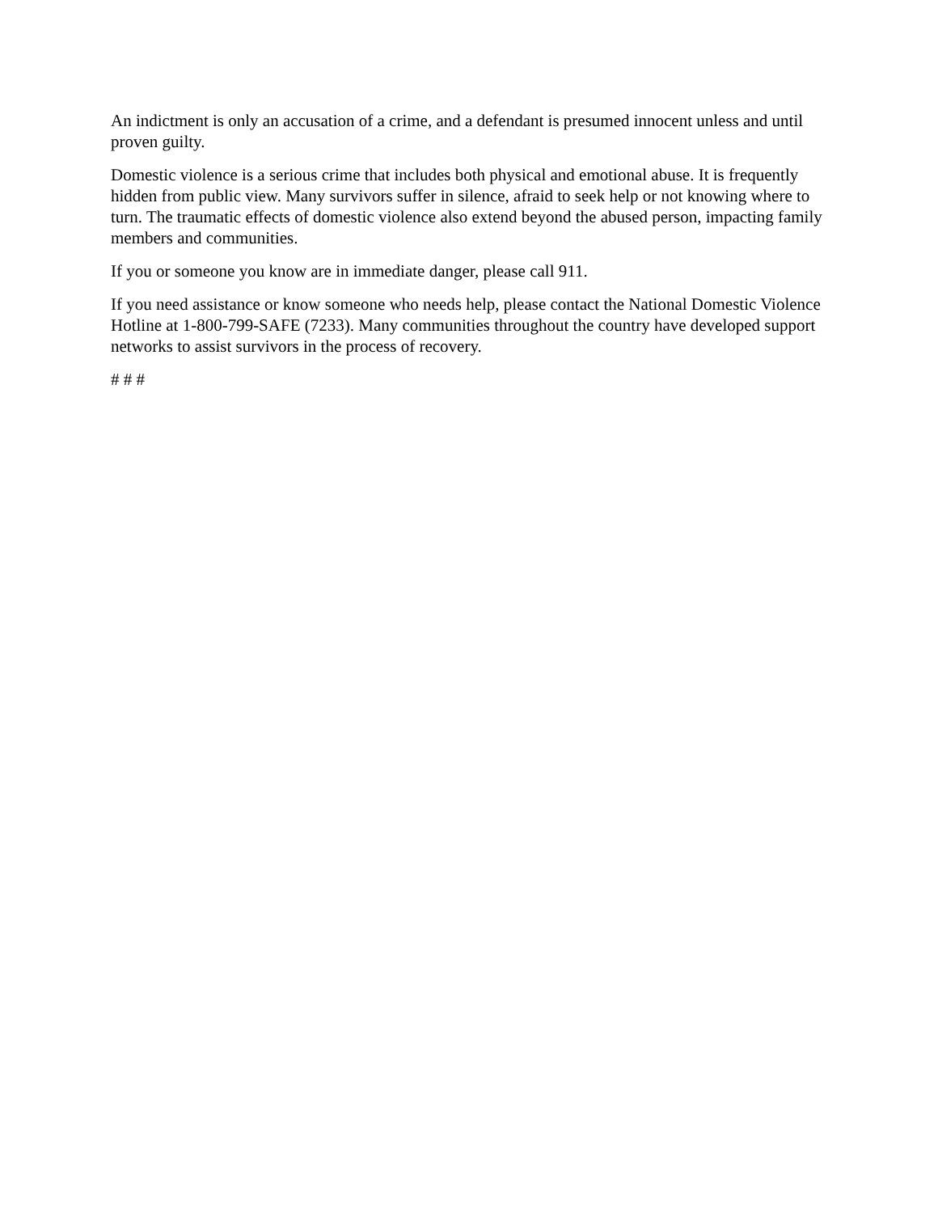An indictment is only an accusation of a crime, and a defendant is presumed innocent unless and until proven guilty.
Domestic violence is a serious crime that includes both physical and emotional abuse. It is frequently hidden from public view. Many survivors suffer in silence, afraid to seek help or not knowing where to turn. The traumatic effects of domestic violence also extend beyond the abused person, impacting family members and communities.
If you or someone you know are in immediate danger, please call 911.
If you need assistance or know someone who needs help, please contact the National Domestic Violence Hotline at 1-800-799-SAFE (7233). Many communities throughout the country have developed support networks to assist survivors in the process of recovery.
# # #